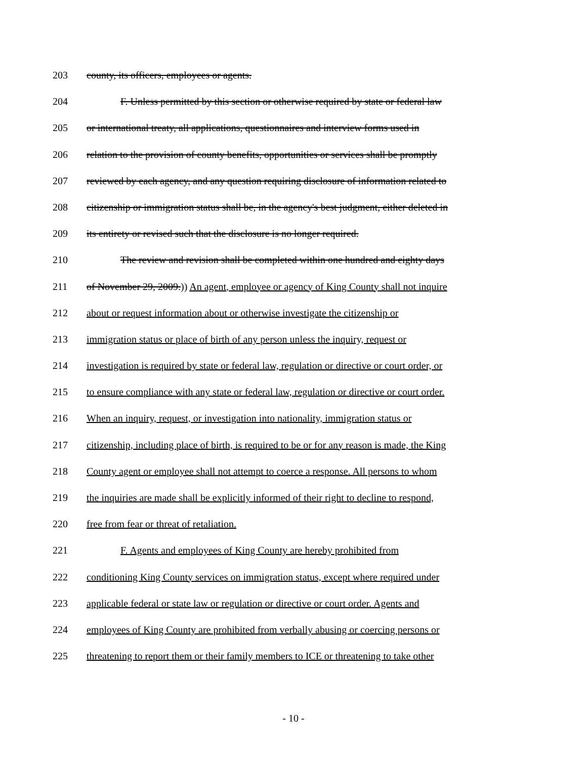203 county, its officers, employees or agents.
204 F. Unless permitted by this section or otherwise required by state or federal law
205 or international treaty, all applications, questionnaires and interview forms used in
206 relation to the provision of county benefits, opportunities or services shall be promptly
207 reviewed by each agency, and any question requiring disclosure of information related to
208 citizenship or immigration status shall be, in the agency's best judgment, either deleted in
209 its entirety or revised such that the disclosure is no longer required.
210 The review and revision shall be completed within one hundred and eighty days
211 of November 29, 2009.)) An agent, employee or agency of King County shall not inquire
212 about or request information about or otherwise investigate the citizenship or
213 immigration status or place of birth of any person unless the inquiry, request or
214 investigation is required by state or federal law, regulation or directive or court order, or
215 to ensure compliance with any state or federal law, regulation or directive or court order.
216 When an inquiry, request, or investigation into nationality, immigration status or
217 citizenship, including place of birth, is required to be or for any reason is made, the King
218 County agent or employee shall not attempt to coerce a response. All persons to whom
219 the inquiries are made shall be explicitly informed of their right to decline to respond,
220 free from fear or threat of retaliation.
221 F. Agents and employees of King County are hereby prohibited from
222 conditioning King County services on immigration status, except where required under
223 applicable federal or state law or regulation or directive or court order. Agents and
224 employees of King County are prohibited from verbally abusing or coercing persons or
225 threatening to report them or their family members to ICE or threatening to take other
- 10 -